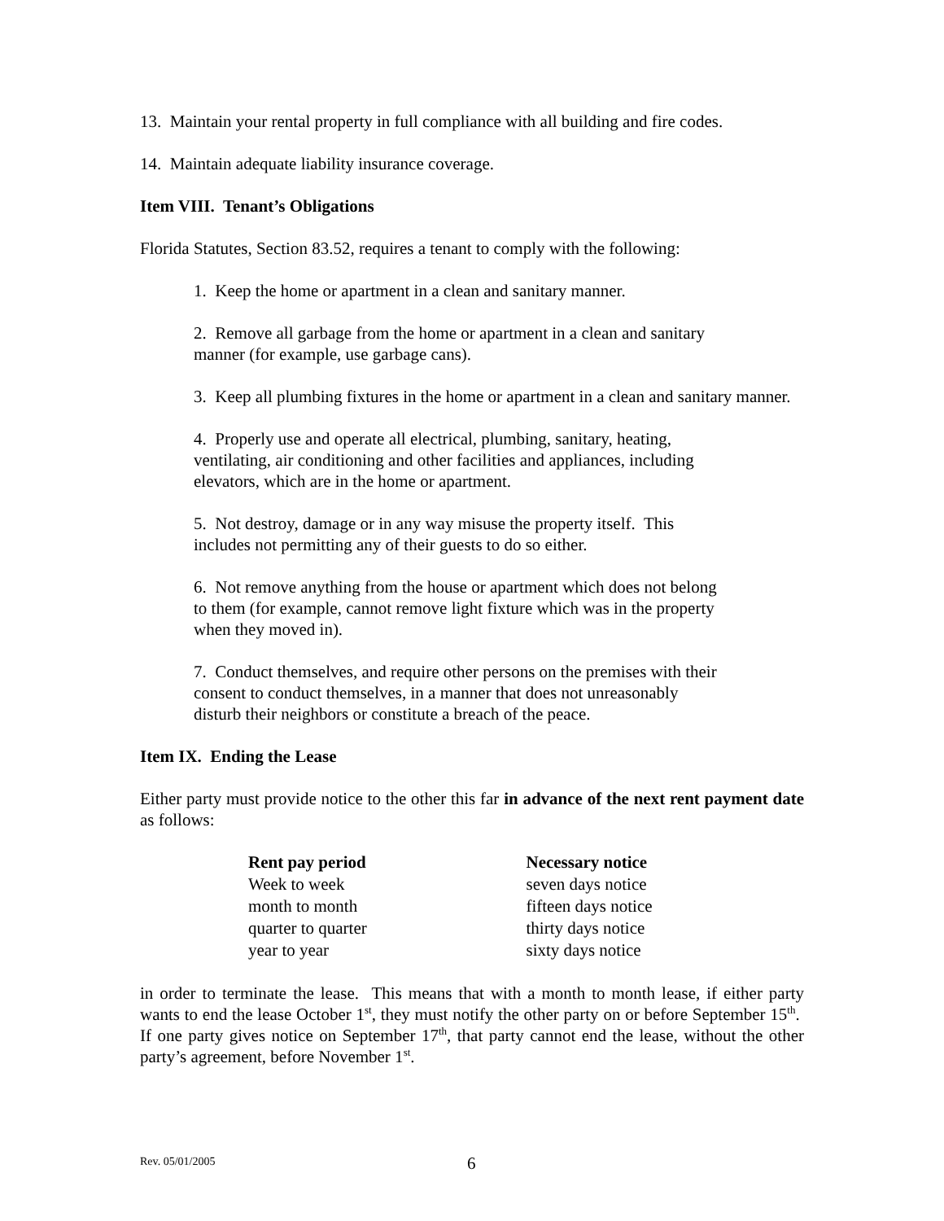13. Maintain your rental property in full compliance with all building and fire codes.
14. Maintain adequate liability insurance coverage.
Item VIII. Tenant’s Obligations
Florida Statutes, Section 83.52, requires a tenant to comply with the following:
1. Keep the home or apartment in a clean and sanitary manner.
2. Remove all garbage from the home or apartment in a clean and sanitary
manner (for example, use garbage cans).
3. Keep all plumbing fixtures in the home or apartment in a clean and sanitary manner.
4. Properly use and operate all electrical, plumbing, sanitary, heating,
ventilating, air conditioning and other facilities and appliances, including
elevators, which are in the home or apartment.
5. Not destroy, damage or in any way misuse the property itself. This
includes not permitting any of their guests to do so either.
6. Not remove anything from the house or apartment which does not belong
to them (for example, cannot remove light fixture which was in the property
when they moved in).
7. Conduct themselves, and require other persons on the premises with their
consent to conduct themselves, in a manner that does not unreasonably
disturb their neighbors or constitute a breach of the peace.
Item IX. Ending the Lease
Either party must provide notice to the other this far in advance of the next rent payment date as follows:
| Rent pay period | Necessary notice |
| --- | --- |
| Week to week | seven days notice |
| month to month | fifteen days notice |
| quarter to quarter | thirty days notice |
| year to year | sixty days notice |
in order to terminate the lease. This means that with a month to month lease, if either party wants to end the lease October 1<sup>st</sup>, they must notify the other party on or before September 15<sup>th</sup>. If one party gives notice on September 17<sup>th</sup>, that party cannot end the lease, without the other party’s agreement, before November 1<sup>st</sup>.
Rev. 05/01/2005 6